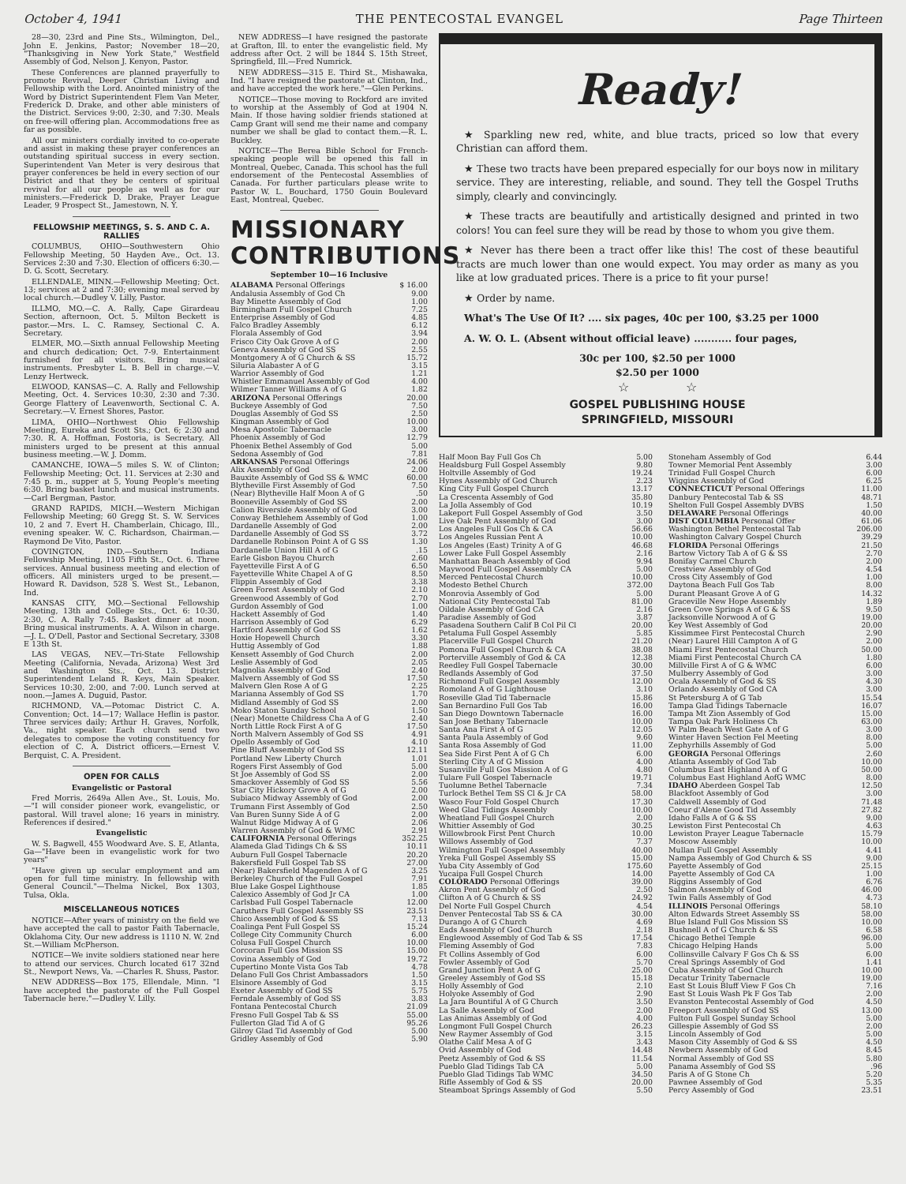October 4, 1941 THE PENTECOSTAL EVANGEL Page Thirteen
28—30, 23rd and Pine Sts., Wilmington, Del., John E. Jenkins, Pastor; November 18—20, "Thanksgiving in New York State," Westfield Assembly of God, Nelson J. Kenyon, Pastor.
These Conferences are planned prayerfully to promote Revival, Deeper Christian Living and Fellowship with the Lord. Anointed ministry of the Word by District Superintendent Flem Van Meter, Frederick D. Drake, and other able ministers of the District. Services 9:00, 2:30, and 7:30. Meals on free-will offering plan. Accommodations free as far as possible.
All our ministers cordially invited to co-operate and assist in making these prayer conferences an outstanding spiritual success in every section. Superintendent Van Meter is very desirous that prayer conferences be held in every section of our District and that they be centers of spiritual revival for all our people as well as for our ministers.—Frederick D. Drake, Prayer League Leader, 9 Prospect St., Jamestown, N. Y.
FELLOWSHIP MEETINGS, S. S. AND C. A. RALLIES
COLUMBUS, OHIO—Southwestern Ohio Fellowship Meeting, 50 Hayden Ave., Oct. 13. Services 2:30 and 7:30. Election of officers 6:30.—D. G. Scott, Secretary.
ELLENDALE, MINN.—Fellowship Meeting; Oct. 13; services at 2 and 7:30; evening meal served by local church.—Dudley V. Lilly, Pastor.
ILLMO, MO.—C. A. Rally, Cape Girardeau Section, afternoon, Oct. 5. Milton Beckett is pastor.—Mrs. L. C. Ramsey, Sectional C. A. Secretary.
ELMER, MO.—Sixth annual Fellowship Meeting and church dedication; Oct. 7-9. Entertainment furnished for all visitors. Bring musical instruments. Presbyter L. B. Bell in charge.—V. Lenzy Hertweck.
ELWOOD, KANSAS—C. A. Rally and Fellowship Meeting, Oct. 4. Services 10:30, 2:30 and 7:30. George Flattery of Leavenworth, Sectional C. A. Secretary.—V. Ernest Shores, Pastor.
LIMA, OHIO—Northwest Ohio Fellowship Meeting, Eureka and Scott Sts.; Oct. 6; 2:30 and 7:30. R. A. Hoffman, Fostoria, is Secretary. All ministers urged to be present at this annual business meeting.—W. J. Domm.
CAMANCHE, IOWA—5 miles S. W. of Clinton; Fellowship Meeting; Oct. 11. Services at 2:30 and 7:45 p. m., supper at 5, Young People's meeting 6:30. Bring basket lunch and musical instruments.—Carl Bergman, Pastor.
GRAND RAPIDS, MICH.—Western Michigan Fellowship Meeting; 60 Gregg St. S. W. Services 10, 2 and 7. Evert H. Chamberlain, Chicago, Ill., evening speaker. W. C. Richardson, Chairman.—Raymond De Vito, Pastor.
COVINGTON, IND.—Southern Indiana Fellowship Meeting, 1105 Fifth St., Oct. 6. Three services. Annual business meeting and election of officers. All ministers urged to be present.—Howard R. Davidson, 528 S. West St., Lebanon, Ind.
KANSAS CITY, MO.—Sectional Fellowship Meeting, 13th and College Sts., Oct. 6: 10:30, 2:30, C. A. Rally 7:45. Basket dinner at noon. Bring musical instruments. A. A. Wilson in charge.—J. L. O'Dell, Pastor and Sectional Secretary, 3308 E 13th St.
LAS VEGAS, NEV.—Tri-State Fellowship Meeting (California, Nevada, Arizona) West 3rd and Washington Sts., Oct. 13. District Superintendent Leland R. Keys, Main Speaker. Services 10:30, 2:00, and 7:00. Lunch served at noon.—James A. Duguid, Pastor.
RICHMOND, VA.—Potomac District C. A. Convention; Oct. 14—17; Wallace Heflin is pastor. Three services daily; Arthur H. Graves, Norfolk, Va., night speaker. Each church send two delegates to compose the voting constituency for election of C. A. District officers.—Ernest V. Berquist, C. A. President.
OPEN FOR CALLS
Evangelistic or Pastoral
Fred Morris, 2649a Allen Ave., St. Louis, Mo.—"I will consider pioneer work, evangelistic, or pastoral. Will travel alone; 16 years in ministry. References if desired."
Evangelistic
W. S. Bagwell, 455 Woodward Ave. S. E, Atlanta, Ga—"Have been in evangelistic work for two years"
"Have given up secular employment and am open for full time ministry. In fellowship with General Council."—Thelma Nickel, Box 1303, Tulsa, Okla.
MISCELLANEOUS NOTICES
NOTICE—After years of ministry on the field we have accepted the call to pastor Faith Tabernacle, Oklahoma City. Our new address is 1110 N. W. 2nd St.—William McPherson.
NOTICE—We invite soldiers stationed near here to attend our services. Church located 617 32nd St., Newport News, Va. —Charles R. Shuss, Pastor.
NEW ADDRESS—Box 175, Ellendale, Minn. "I have accepted the pastorate of the Full Gospel Tabernacle here."—Dudley V. Lilly.
NEW ADDRESS—I have resigned the pastorate at Grafton, Ill. to enter the evangelistic field. My address after Oct. 2 will be 1844 S. 15th Street, Springfield, Ill.—Fred Numrick.
NEW ADDRESS—315 E. Third St., Mishawaka, Ind. "I have resigned the pastorate at Clinton, Ind., and have accepted the work here."—Glen Perkins.
NOTICE—Those moving to Rockford are invited to worship at the Assembly of God at 1904 N. Main. If those having soldier friends stationed at Camp Grant will send me their name and company number we shall be glad to contact them.—R. L. Buckley.
NOTICE—The Berea Bible School for French-speaking people will be opened this fall in Montreal, Quebec, Canada. This school has the full endorsement of the Pentecostal Assemblies of Canada. For further particulars please write to Pastor W. L. Bouchard, 1750 Gouin Boulevard East, Montreal, Quebec.
MISSIONARY
CONTRIBUTIONS
September 10—16 Inclusive
| ALABAMA Personal Offerings | $ 16.00 |
| Andalusia Assembly of God Ch | 9.00 |
| Bay Minette Assembly of God | 1.00 |
| Birmingham Full Gospel Church | 7.25 |
| Enterprise Assembly of God | 4.85 |
| Falco Bradley Assembly | 6.12 |
| Florala Assembly of God | 3.94 |
| Frisco City Oak Grove A of G | 2.00 |
| Geneva Assembly of God SS | 2.55 |
| Montgomery A of G Church & SS | 15.72 |
| Siluria Alabaster A of G | 3.15 |
| Warrior Assembly of God | 1.21 |
| Whistler Emmanuel Assembly of God | 4.00 |
| Wilmer Tanner Williams A of G | 1.82 |
| ARIZONA Personal Offerings | 20.00 |
| Buckeye Assembly of God | 7.50 |
| Douglas Assembly of God SS | 2.50 |
| Kingman Assembly of God | 10.00 |
| Mesa Apostolic Tabernacle | 3.00 |
| Phoenix Assembly of God | 12.79 |
| Phoenix Bethel Assembly of God | 5.00 |
| Sedona Assembly of God | 7.81 |
| ARKANSAS Personal Offerings | 24.06 |
| Alix Assembly of God | 2.00 |
| Bauxite Assembly of God SS & WMC | 60.00 |
| Blytheville First Assembly of God | 7.50 |
| (Near) Blytheville Half Moon A of G | .50 |
| Booneville Assembly of God SS | 2.00 |
| Calion Riverside Assembly of God | 3.00 |
| Conway Bethlehem Assembly of God | 1.00 |
| Dardanelle Assembly of God | 2.00 |
| Dardanelle Assembly of God SS | 3.72 |
| Dardanelle Robinson Point A of G SS | 1.30 |
| Dardanelle Union Hill A of G | .15 |
| Earle Gisbon Bayou Church | 2.60 |
| Fayetteville First A of G | 6.50 |
| Fayetteville White Chapel A of G | 8.50 |
| Flippin Assembly of God | 3.38 |
| Green Forest Assembly of God | 2.10 |
| Greenwood Assembly of God | 2.70 |
| Gurdon Assembly of God | 1.00 |
| Hackett Assembly of God | 1.40 |
| Harrison Assembly of God | 6.29 |
| Hartford Assembly of God SS | 1.62 |
| Hoxie Hopewell Church | 3.30 |
| Huttig Assembly of God | 1.88 |
| Kensett Assembly of God Church | 2.00 |
| Leslie Assembly of God | 2.05 |
| Magnolia Assembly of God | 2.40 |
| Malvern Assembly of God SS | 17.50 |
| Malvern Glen Rose A of G | 2.25 |
| Marianna Assembly of God SS | 1.70 |
| Midland Assembly of God SS | 2.00 |
| Moko Staton Sunday School | 1.50 |
| (Near) Monette Childress Cha A of G | 2.40 |
| North Little Rock First A of G | 17.50 |
| North Malvern Assembly of God SS | 4.91 |
| Opello Assembly of God | 4.10 |
| Pine Bluff Assembly of God SS | 12.11 |
| Portland New Liberty Church | 1.01 |
| Rogers First Assembly of God | 5.00 |
| St Joe Assembly of God SS | 2.00 |
| Smackover Assembly of God SS | 5.56 |
| Star City Hickory Grove A of G | 2.00 |
| Subiaco Midway Assembly of God | 2.00 |
| Trumann First Assembly of God | 2.50 |
| Van Buren Sunny Side A of G | 2.00 |
| Walnut Ridge Midway A of G | 2.06 |
| Warren Assembly of God & WMC | 2.91 |
| CALIFORNIA Personal Offerings | 352.25 |
| Alameda Glad Tidings Ch & SS | 10.11 |
| Auburn Full Gospel Tabernacle | 20.20 |
| Bakersfield Full Gospel Tab SS | 27.00 |
| (Near) Bakersfield Magenden A of G | 3.25 |
| Berkeley Church of the Full Gospel | 7.91 |
| Blue Lake Gospel Lighthouse | 1.85 |
| Calexico Assembly of God Jr CA | 1.00 |
| Carlsbad Full Gospel Tabernacle | 12.00 |
| Caruthers Full Gospel Assembly SS | 23.51 |
| Chico Assembly of God & SS | 7.13 |
| Coalinga Pent Full Gospel SS | 15.24 |
| College City Community Church | 6.00 |
| Colusa Full Gospel Church | 10.00 |
| Corcoran Full Gos Mission SS | 15.00 |
| Covina Assembly of God | 19.72 |
| Cupertino Monte Vista Gos Tab | 4.78 |
| Delano Full Gos Christ Ambassadors | 1.50 |
| Elsinore Assembly of God | 3.15 |
| Exeter Assembly of God SS | 5.75 |
| Ferndale Assembly of God SS | 3.83 |
| Fontana Pentecostal Church | 21.09 |
| Fresno Full Gospel Tab & SS | 55.00 |
| Fullerton Glad Tid A of G | 95.26 |
| Gilroy Glad Tid Assembly of God | 5.00 |
| Gridley Assembly of God | 5.90 |
Ready!
★ Sparkling new red, white, and blue tracts, priced so low that every Christian can afford them.
★ These two tracts have been prepared especially for our boys now in military service. They are interesting, reliable, and sound. They tell the Gospel Truths simply, clearly and convincingly.
★ These tracts are beautifully and artistically designed and printed in two colors! You can feel sure they will be read by those to whom you give them.
★ Never has there been a tract offer like this! The cost of these beautiful tracts are much lower than one would expect. You may order as many as you like at low graduated prices. There is a price to fit your purse!
★ Order by name.
What's The Use Of It? .... six pages, 40c per 100, $3.25 per 1000
A. W. O. L. (Absent without official leave) ........... four pages,
30c per 100, $2.50 per 1000
$2.50 per 1000
☆ ☆
GOSPEL PUBLISHING HOUSE
SPRINGFIELD, MISSOURI
| Half Moon Bay Full Gos Ch | 5.00 |
| Healdsburg Full Gospel Assembly | 9.80 |
| Holtville Assembly of God | 19.24 |
| Hynes Assembly of God Church | 2.23 |
| King City Full Gospel Church | 13.17 |
| La Crescenta Assembly of God | 35.80 |
| La Jolla Assembly of God | 10.19 |
| Lakeport Full Gospel Assembly of God | 3.50 |
| Live Oak Pent Assembly of God | 3.00 |
| Los Angeles Full Gos Ch & CA | 56.66 |
| Los Angeles Russian Pent A | 10.00 |
| Los Angeles (East) Trinity A of G | 46.68 |
| Lower Lake Full Gospel Assembly | 2.16 |
| Manhattan Beach Assembly of God | 9.94 |
| Maywood Full Gospel Assembly CA | 5.00 |
| Merced Pentecostal Church | 10.00 |
| Modesto Bethel Church | 372.00 |
| Monrovia Assembly of God | 5.00 |
| National City Pentecostal Tab | 81.00 |
| Oildale Assembly of God CA | 2.16 |
| Paradise Assembly of God | 3.87 |
| Pasadena Southern Calif B Col Pil Cl | 20.00 |
| Petaluma Full Gospel Assembly | 5.85 |
| Placerville Full Gospel Church | 21.20 |
| Pomona Full Gospel Church & CA | 38.08 |
| Porterville Assembly of God & CA | 12.38 |
| Reedley Full Gospel Tabernacle | 30.00 |
| Redlands Assembly of God | 37.50 |
| Richmond Full Gospel Assembly | 12.00 |
| Romoland A of G Lighthouse | 3.10 |
| Roseville Glad Tid Tabernacle | 15.86 |
| San Bernardino Full Gos Tab | 16.00 |
| San Diego Downtown Tabernacle | 16.00 |
| San Jose Bethany Tabernacle | 10.00 |
| Santa Ana First A of G | 12.05 |
| Santa Paula Assembly of God | 9.60 |
| Santa Rosa Assembly of God | 11.00 |
| Sea Side First Pent A of G Ch | 6.00 |
| Sterling City A of G Mission | 4.00 |
| Susanville Full Gos Mission A of G | 4.80 |
| Tulare Full Gospel Tabernacle | 19.71 |
| Tuolumne Bethel Tabernacle | 7.34 |
| Turlock Bethel Tem SS Cl & Jr CA | 58.00 |
| Wasco Four Fold Gospel Church | 17.30 |
| Weed Glad Tidings Assembly | 10.00 |
| Wheatland Full Gospel Church | 2.00 |
| Whittier Assembly of God | 30.25 |
| Willowbrook First Pent Church | 10.00 |
| Willows Assembly of God | 7.37 |
| Wilmington Full Gospel Assembly | 40.00 |
| Yreka Full Gospel Assembly SS | 15.00 |
| Yuba City Assembly of God | 175.60 |
| Yucaipa Full Gospel Church | 14.00 |
| COLORADO Personal Offerings | 39.00 |
| Akron Pent Assembly of God | 2.50 |
| Clifton A of G Church & SS | 24.92 |
| Del Norte Full Gospel Church | 4.54 |
| Denver Pentecostal Tab SS & CA | 30.00 |
| Durango A of G Church | 4.69 |
| Eads Assembly of God Church | 2.18 |
| Englewood Assembly of God Tab & SS | 17.54 |
| Fleming Assembly of God | 7.83 |
| Ft Collins Assembly of God | 6.00 |
| Fowler Assembly of God | 5.70 |
| Grand Junction Pent A of G | 25.00 |
| Greeley Assembly of God SS | 15.18 |
| Holly Assembly of God | 2.10 |
| Holyoke Assembly of God | 2.90 |
| La Jara Bountiful A of G Church | 3.50 |
| La Salle Assembly of God | 2.00 |
| Las Animas Assembly of God | 4.00 |
| Longmont Full Gospel Church | 26.23 |
| New Raymer Assembly of God | 3.15 |
| Olathe Calif Mesa A of G | 3.43 |
| Ovid Assembly of God | 14.48 |
| Peetz Assembly of God & SS | 11.54 |
| Pueblo Glad Tidings Tab CA | 5.00 |
| Pueblo Glad Tidings Tab WMC | 34.50 |
| Rifle Assembly of God & SS | 20.00 |
| Steamboat Springs Assembly of God | 5.50 |
| Stoneham Assembly of God | 6.44 |
| Towner Memorial Pent Assembly | 3.00 |
| Trinidad Full Gospel Church | 6.00 |
| Wiggins Assembly of God | 6.25 |
| CONNECTICUT Personal Offerings | 11.00 |
| Danbury Pentecostal Tab & SS | 48.71 |
| Shelton Full Gospel Assembly DVBS | 1.50 |
| DELAWARE Personal Offerings | 40.00 |
| DIST COLUMBIA Personal Offer | 61.06 |
| Washington Bethel Pentecostal Tab | 206.00 |
| Washington Calvary Gospel Church | 39.29 |
| FLORIDA Personal Offerings | 21.50 |
| Bartow Victory Tab A of G & SS | 2.70 |
| Bonifay Carmel Church | 2.00 |
| Crestview Assembly of God | 4.54 |
| Cross City Assembly of God | 1.00 |
| Daytona Beach Full Gos Tab | 8.00 |
| Durant Pleasant Grove A of G | 14.32 |
| Graceville New Hope Assembly | 1.89 |
| Green Cove Springs A of G & SS | 9.50 |
| Jacksonville Norwood A of G | 19.00 |
| Key West Assembly of God | 20.00 |
| Kissimmee First Pentecostal Church | 2.90 |
| (Near) Laurel Hill Campton A of G | 2.00 |
| Miami First Pentecostal Church | 50.00 |
| Miami First Pentecostal Church CA | 1.80 |
| Millville First A of G & WMC | 6.00 |
| Mulberry Assembly of God | 3.00 |
| Ocala Assembly of God & SS | 4.30 |
| Orlando Assembly of God CA | 3.00 |
| St Petersburg A of G Tab | 15.54 |
| Tampa Glad Tidings Tabernacle | 16.07 |
| Tampa Mt Zion Assembly of God | 15.00 |
| Tampa Oak Park Holiness Ch | 63.00 |
| W Palm Beach West Gate A of G | 3.00 |
| Winter Haven Section Fel Meeting | 8.00 |
| Zephyrhills Assembly of God | 5.00 |
| GEORGIA Personal Offerings | 2.60 |
| Atlanta Assembly of God Tab | 10.00 |
| Columbus East Highland A of G | 50.00 |
| Columbus East Highland AofG WMC | 8.00 |
| IDAHO Aberdeen Gospel Tab | 12.50 |
| Blackfoot Assembly of God | 3.00 |
| Caldwell Assembly of God | 71.48 |
| Coeur d'Alene Good Tid Assembly | 27.82 |
| Idaho Falls A of G & SS | 9.00 |
| Lewiston First Pentecostal Ch | 4.63 |
| Lewiston Prayer League Tabernacle | 15.79 |
| Moscow Assembly | 10.00 |
| Mullan Full Gospel Assembly | 4.41 |
| Nampa Assembly of God Church & SS | 9.00 |
| Payette Assembly of God | 25.15 |
| Payette Assembly of God CA | 1.00 |
| Riggins Assembly of God | 6.76 |
| Salmon Assembly of God | 46.00 |
| Twin Falls Assembly of God | 4.73 |
| ILLINOIS Personal Offerings | 58.10 |
| Alton Edwards Street Assembly SS | 58.00 |
| Blue Island Full Gos Mission SS | 10.00 |
| Bushnell A of G Church & SS | 6.58 |
| Chicago Bethel Temple | 96.00 |
| Chicago Helping Hands | 5.00 |
| Collinsville Calvary F Gos Ch & SS | 6.00 |
| Creal Springs Assembly of God | 1.41 |
| Cuba Assembly of God Church | 10.00 |
| Decatur Trinity Tabernacle | 19.00 |
| East St Louis Bluff View F Gos Ch | 7.16 |
| East St Louis Wash Pk F Gos Tab | 2.00 |
| Evanston Pentecostal Assembly of God | 4.50 |
| Freeport Assembly of God SS | 13.00 |
| Fulton Full Gospel Sunday School | 5.00 |
| Gillespie Assembly of God SS | 2.00 |
| Lincoln Assembly of God | 5.00 |
| Mason City Assembly of God & SS | 4.50 |
| Newbern Assembly of God | 8.45 |
| Normal Assembly of God SS | 5.80 |
| Panama Assembly of God SS | .96 |
| Paris A of G Stone Ch | 5.20 |
| Pawnee Assembly of God | 5.35 |
| Percy Assembly of God | 23.51 |